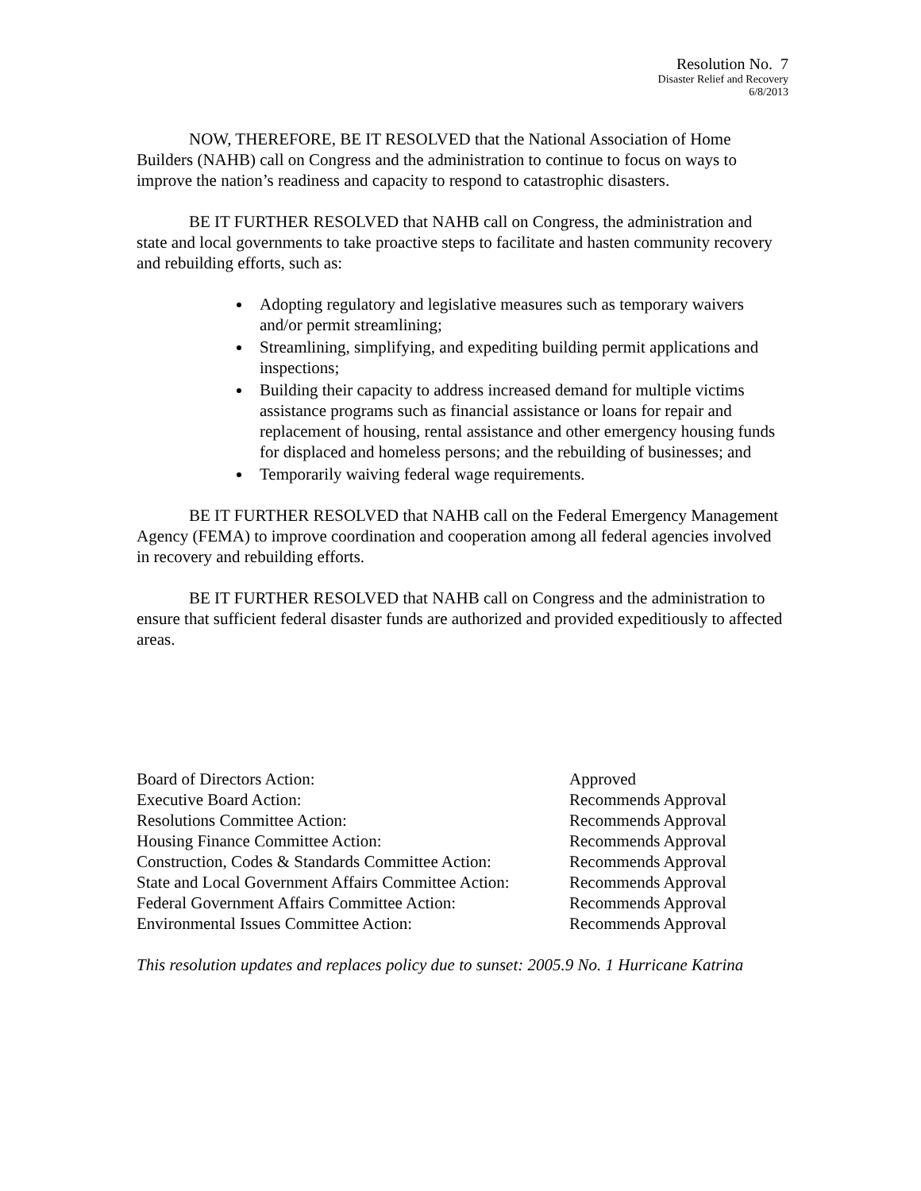Resolution No. 7
Disaster Relief and Recovery
6/8/2013
NOW, THEREFORE, BE IT RESOLVED that the National Association of Home Builders (NAHB) call on Congress and the administration to continue to focus on ways to improve the nation’s readiness and capacity to respond to catastrophic disasters.
BE IT FURTHER RESOLVED that NAHB call on Congress, the administration and state and local governments to take proactive steps to facilitate and hasten community recovery and rebuilding efforts, such as:
Adopting regulatory and legislative measures such as temporary waivers and/or permit streamlining;
Streamlining, simplifying, and expediting building permit applications and inspections;
Building their capacity to address increased demand for multiple victims assistance programs such as financial assistance or loans for repair and replacement of housing, rental assistance and other emergency housing funds for displaced and homeless persons; and the rebuilding of businesses; and
Temporarily waiving federal wage requirements.
BE IT FURTHER RESOLVED that NAHB call on the Federal Emergency Management Agency (FEMA) to improve coordination and cooperation among all federal agencies involved in recovery and rebuilding efforts.
BE IT FURTHER RESOLVED that NAHB call on Congress and the administration to ensure that sufficient federal disaster funds are authorized and provided expeditiously to affected areas.
| Board of Directors Action: | Approved |
| Executive Board Action: | Recommends Approval |
| Resolutions Committee Action: | Recommends Approval |
| Housing Finance Committee Action: | Recommends Approval |
| Construction, Codes & Standards Committee Action: | Recommends Approval |
| State and Local Government Affairs Committee Action: | Recommends Approval |
| Federal Government Affairs Committee Action: | Recommends Approval |
| Environmental Issues Committee Action: | Recommends Approval |
This resolution updates and replaces policy due to sunset: 2005.9 No. 1 Hurricane Katrina